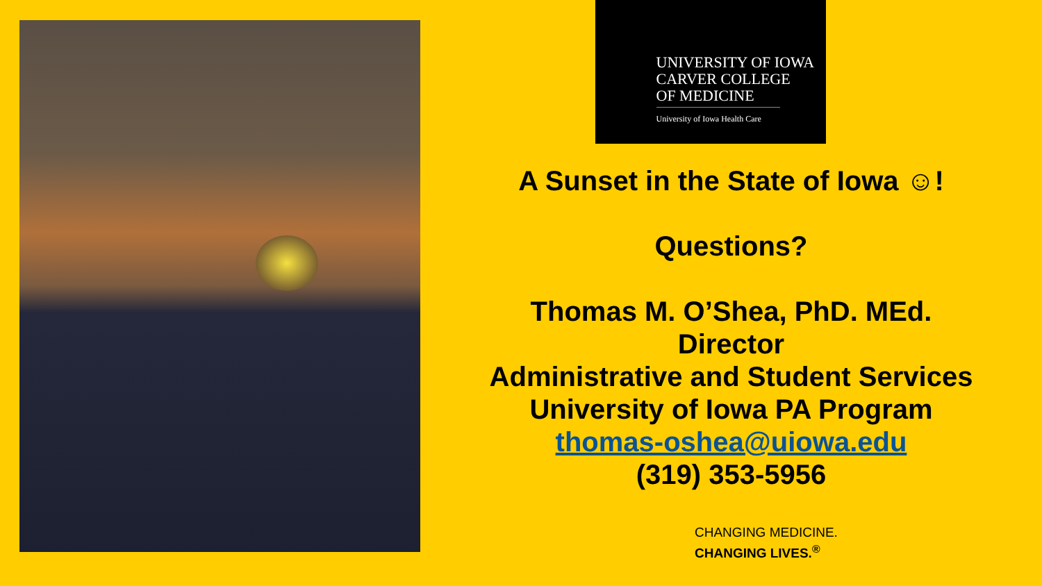UNIVERSITY OF IOWA
CARVER COLLEGE
OF MEDICINE
University of Iowa Health Care
A Sunset in the State of Iowa ☺!
Questions?
Thomas M. O’Shea, PhD. MEd.
Director
Administrative and Student Services
University of Iowa PA Program
thomas-oshea@uiowa.edu
(319) 353-5956
CHANGING MEDICINE.
CHANGING LIVES.<sup>®</sup>